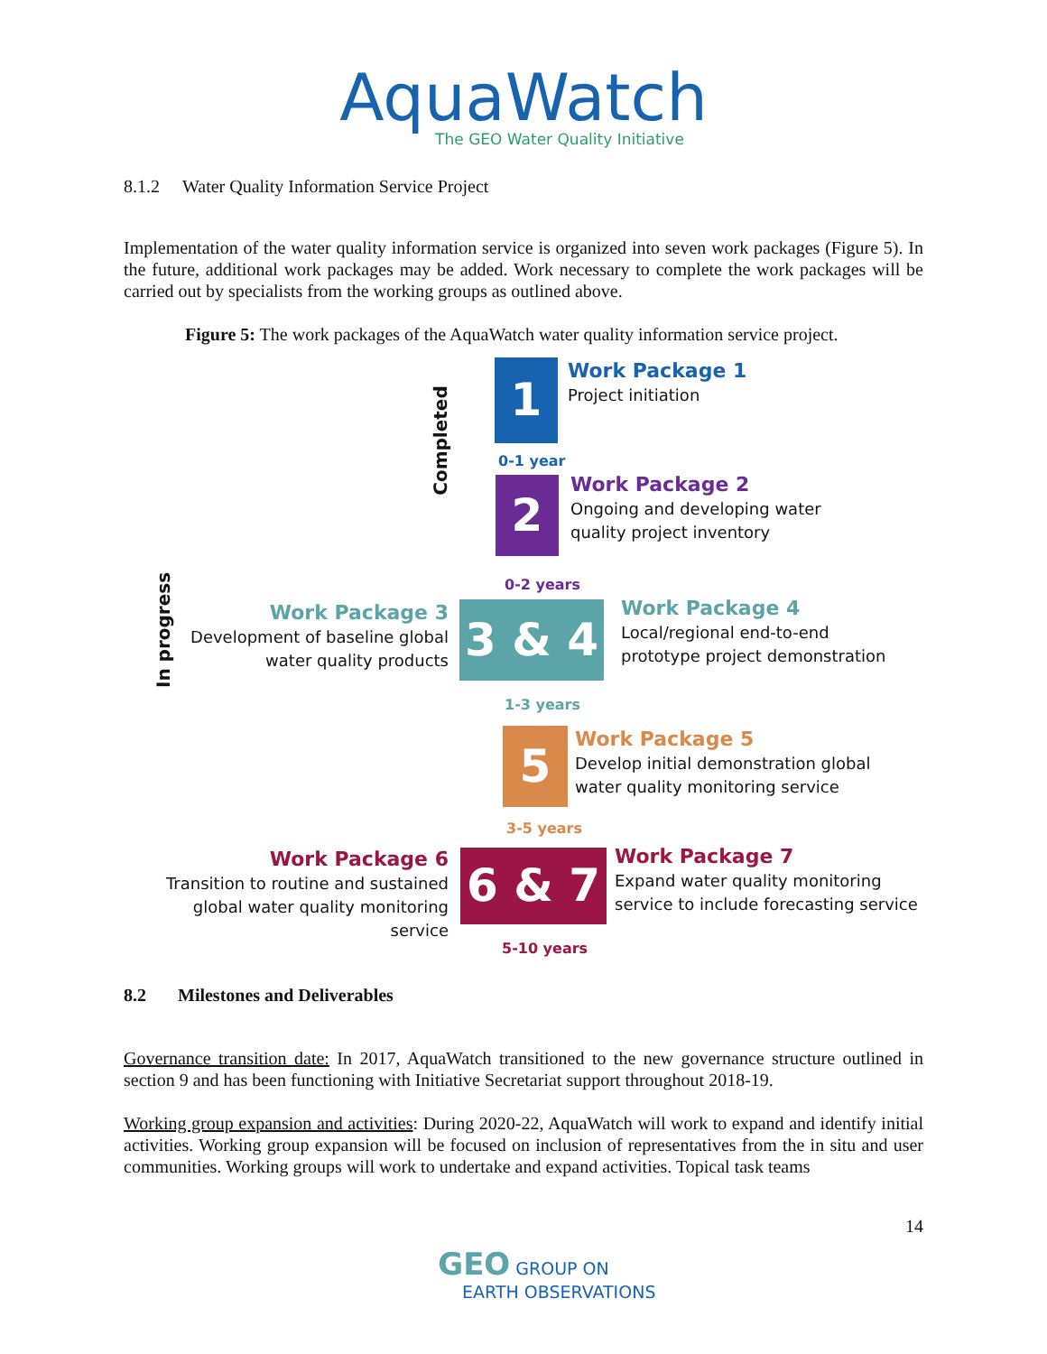AquaWatch
The GEO Water Quality Initiative
8.1.2 Water Quality Information Service Project
Implementation of the water quality information service is organized into seven work packages (Figure 5). In the future, additional work packages may be added. Work necessary to complete the work packages will be carried out by specialists from the working groups as outlined above.
Figure 5: The work packages of the AquaWatch water quality information service project.
Completed
In progress
1
Work Package 1
Project initiation
0-1 year
2
Work Package 2
Ongoing and developing water
quality project inventory
0-2 years
Work Package 3
Development of baseline global
water quality products
3 & 4
Work Package 4
Local/regional end-to-end
prototype project demonstration
1-3 years
5
Work Package 5
Develop initial demonstration global
water quality monitoring service
3-5 years
Work Package 6
Transition to routine and sustained
global water quality monitoring service
6 & 7
Work Package 7
Expand water quality monitoring
service to include forecasting service
5-10 years
8.2 Milestones and Deliverables
Governance transition date: In 2017, AquaWatch transitioned to the new governance structure outlined in section 9 and has been functioning with Initiative Secretariat support throughout 2018-19.
Working group expansion and activities: During 2020-22, AquaWatch will work to expand and identify initial activities. Working group expansion will be focused on inclusion of representatives from the in situ and user communities. Working groups will work to undertake and expand activities. Topical task teams
14
GEO GROUP ON
EARTH OBSERVATIONS